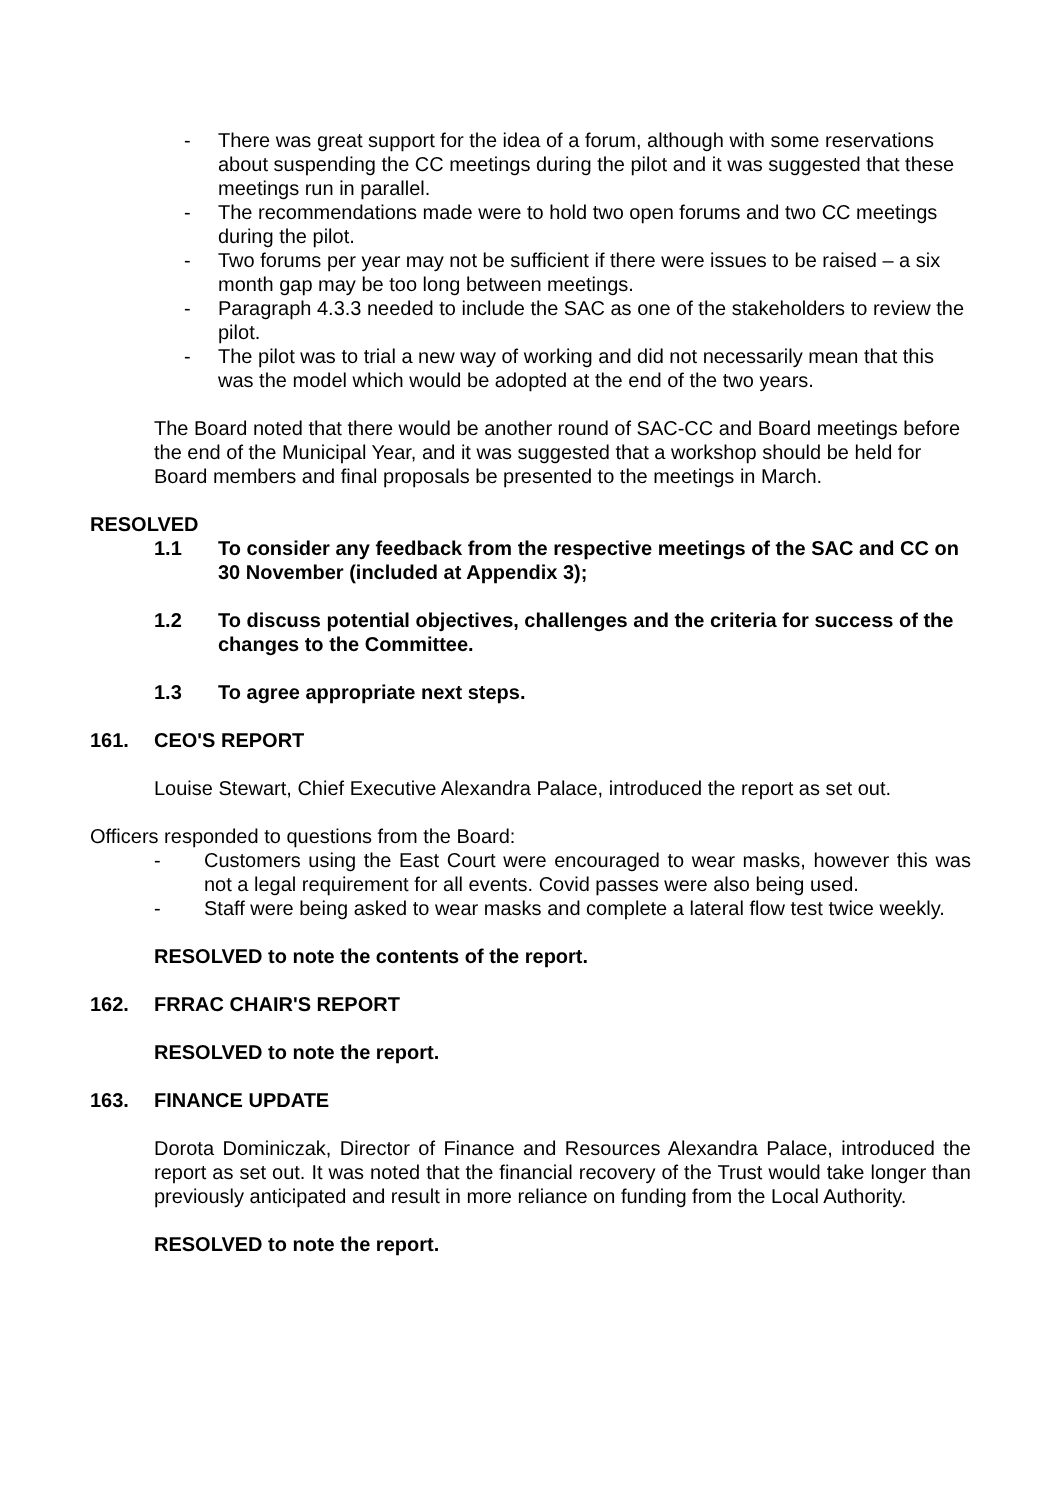- There was great support for the idea of a forum, although with some reservations about suspending the CC meetings during the pilot and it was suggested that these meetings run in parallel.
- The recommendations made were to hold two open forums and two CC meetings during the pilot.
- Two forums per year may not be sufficient if there were issues to be raised – a six month gap may be too long between meetings.
- Paragraph 4.3.3 needed to include the SAC as one of the stakeholders to review the pilot.
- The pilot was to trial a new way of working and did not necessarily mean that this was the model which would be adopted at the end of the two years.
The Board noted that there would be another round of SAC-CC and Board meetings before the end of the Municipal Year, and it was suggested that a workshop should be held for Board members and final proposals be presented to the meetings in March.
RESOLVED
1.1 To consider any feedback from the respective meetings of the SAC and CC on 30 November (included at Appendix 3);
1.2 To discuss potential objectives, challenges and the criteria for success of the changes to the Committee.
1.3 To agree appropriate next steps.
161. CEO'S REPORT
Louise Stewart, Chief Executive Alexandra Palace, introduced the report as set out.
Officers responded to questions from the Board:
- Customers using the East Court were encouraged to wear masks, however this was not a legal requirement for all events. Covid passes were also being used.
- Staff were being asked to wear masks and complete a lateral flow test twice weekly.
RESOLVED to note the contents of the report.
162. FRRAC CHAIR'S REPORT
RESOLVED to note the report.
163. FINANCE UPDATE
Dorota Dominiczak, Director of Finance and Resources Alexandra Palace, introduced the report as set out. It was noted that the financial recovery of the Trust would take longer than previously anticipated and result in more reliance on funding from the Local Authority.
RESOLVED to note the report.